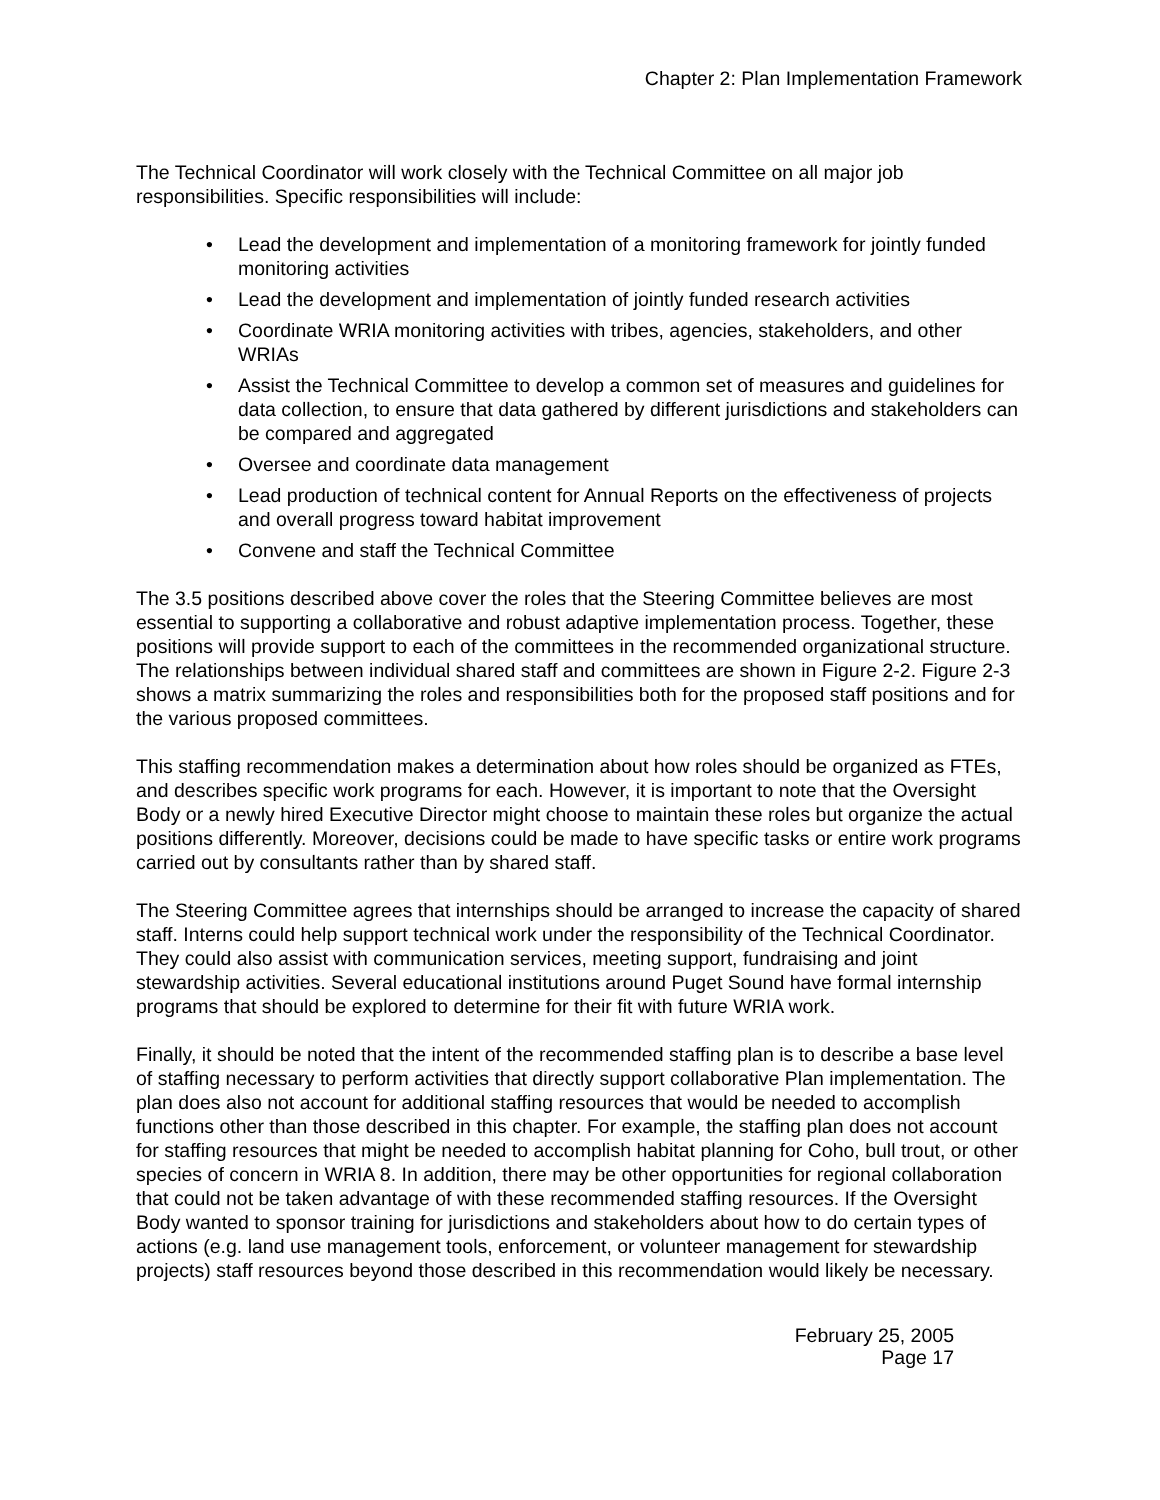Chapter 2: Plan Implementation Framework
The Technical Coordinator will work closely with the Technical Committee on all major job responsibilities. Specific responsibilities will include:
• Lead the development and implementation of a monitoring framework for jointly funded monitoring activities
• Lead the development and implementation of jointly funded research activities
• Coordinate WRIA monitoring activities with tribes, agencies, stakeholders, and other WRIAs
• Assist the Technical Committee to develop a common set of measures and guidelines for data collection, to ensure that data gathered by different jurisdictions and stakeholders can be compared and aggregated
• Oversee and coordinate data management
• Lead production of technical content for Annual Reports on the effectiveness of projects and overall progress toward habitat improvement
• Convene and staff the Technical Committee
The 3.5 positions described above cover the roles that the Steering Committee believes are most essential to supporting a collaborative and robust adaptive implementation process. Together, these positions will provide support to each of the committees in the recommended organizational structure. The relationships between individual shared staff and committees are shown in Figure 2-2. Figure 2-3 shows a matrix summarizing the roles and responsibilities both for the proposed staff positions and for the various proposed committees.
This staffing recommendation makes a determination about how roles should be organized as FTEs, and describes specific work programs for each. However, it is important to note that the Oversight Body or a newly hired Executive Director might choose to maintain these roles but organize the actual positions differently. Moreover, decisions could be made to have specific tasks or entire work programs carried out by consultants rather than by shared staff.
The Steering Committee agrees that internships should be arranged to increase the capacity of shared staff. Interns could help support technical work under the responsibility of the Technical Coordinator. They could also assist with communication services, meeting support, fundraising and joint stewardship activities. Several educational institutions around Puget Sound have formal internship programs that should be explored to determine for their fit with future WRIA work.
Finally, it should be noted that the intent of the recommended staffing plan is to describe a base level of staffing necessary to perform activities that directly support collaborative Plan implementation. The plan does also not account for additional staffing resources that would be needed to accomplish functions other than those described in this chapter. For example, the staffing plan does not account for staffing resources that might be needed to accomplish habitat planning for Coho, bull trout, or other species of concern in WRIA 8. In addition, there may be other opportunities for regional collaboration that could not be taken advantage of with these recommended staffing resources. If the Oversight Body wanted to sponsor training for jurisdictions and stakeholders about how to do certain types of actions (e.g. land use management tools, enforcement, or volunteer management for stewardship projects) staff resources beyond those described in this recommendation would likely be necessary.
February 25, 2005
Page 17